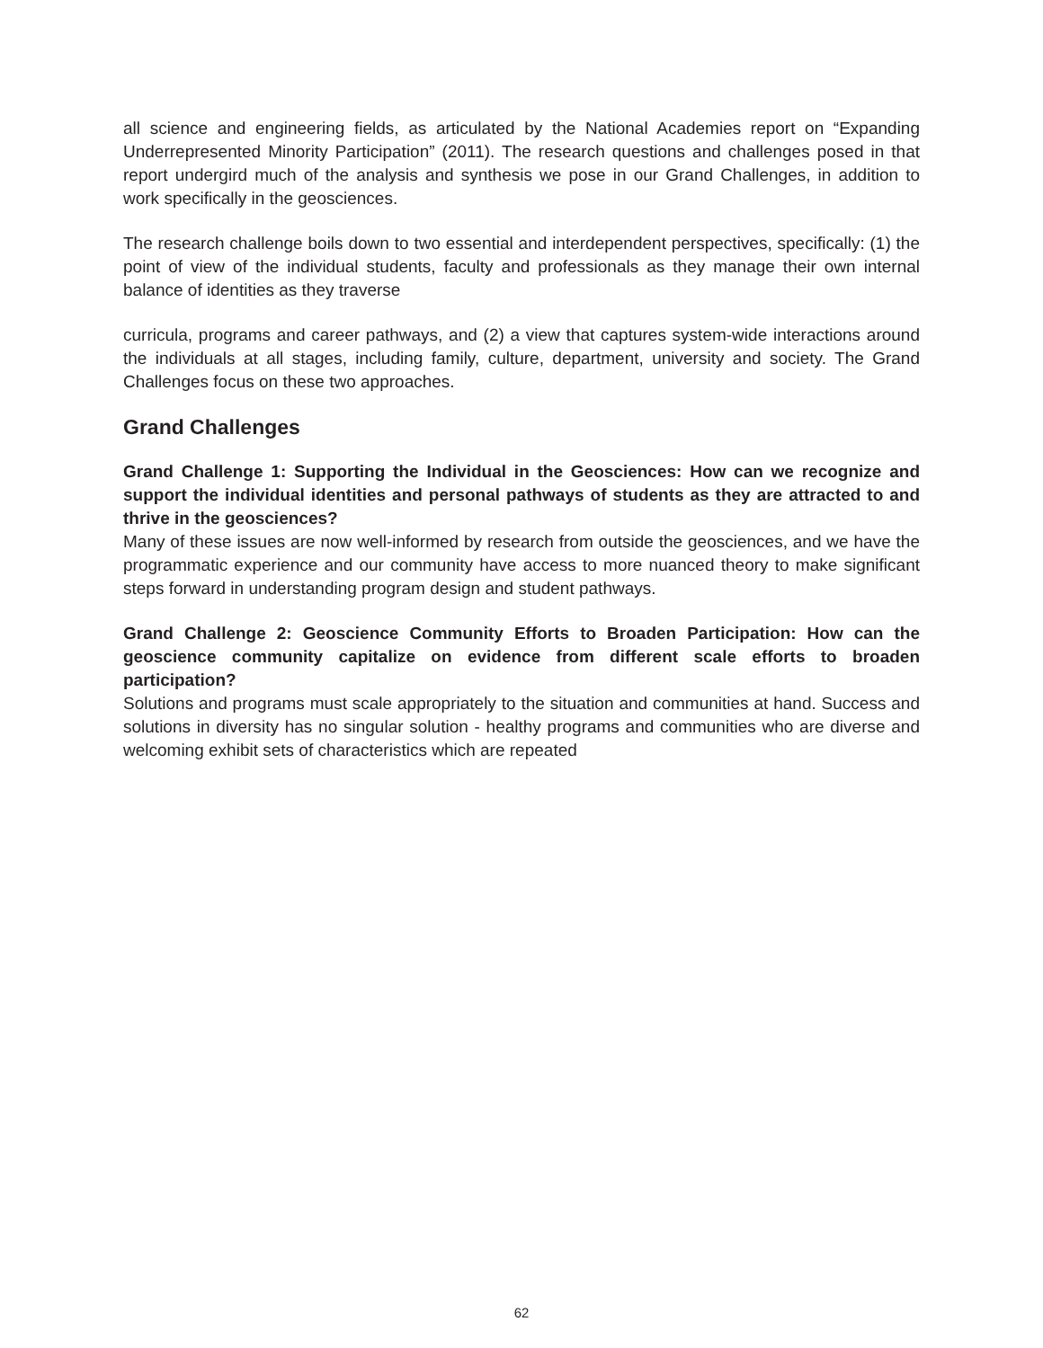all science and engineering fields, as articulated by the National Academies report on “Expanding Underrepresented Minority Participation” (2011). The research questions and challenges posed in that report undergird much of the analysis and synthesis we pose in our Grand Challenges, in addition to work specifically in the geosciences.
The research challenge boils down to two essential and interdependent perspectives, specifically: (1) the point of view of the individual students, faculty and professionals as they manage their own internal balance of identities as they traverse
curricula, programs and career pathways, and (2) a view that captures system-wide interactions around the individuals at all stages, including family, culture, department, university and society. The Grand Challenges focus on these two approaches.
Grand Challenges
Grand Challenge 1: Supporting the Individual in the Geosciences: How can we recognize and support the individual identities and personal pathways of students as they are attracted to and thrive in the geosciences?
Many of these issues are now well-informed by research from outside the geosciences, and we have the programmatic experience and our community have access to more nuanced theory to make significant steps forward in understanding program design and student pathways.
Grand Challenge 2: Geoscience Community Efforts to Broaden Participation: How can the geoscience community capitalize on evidence from different scale efforts to broaden participation?
Solutions and programs must scale appropriately to the situation and communities at hand. Success and solutions in diversity has no singular solution - healthy programs and communities who are diverse and welcoming exhibit sets of characteristics which are repeated
62